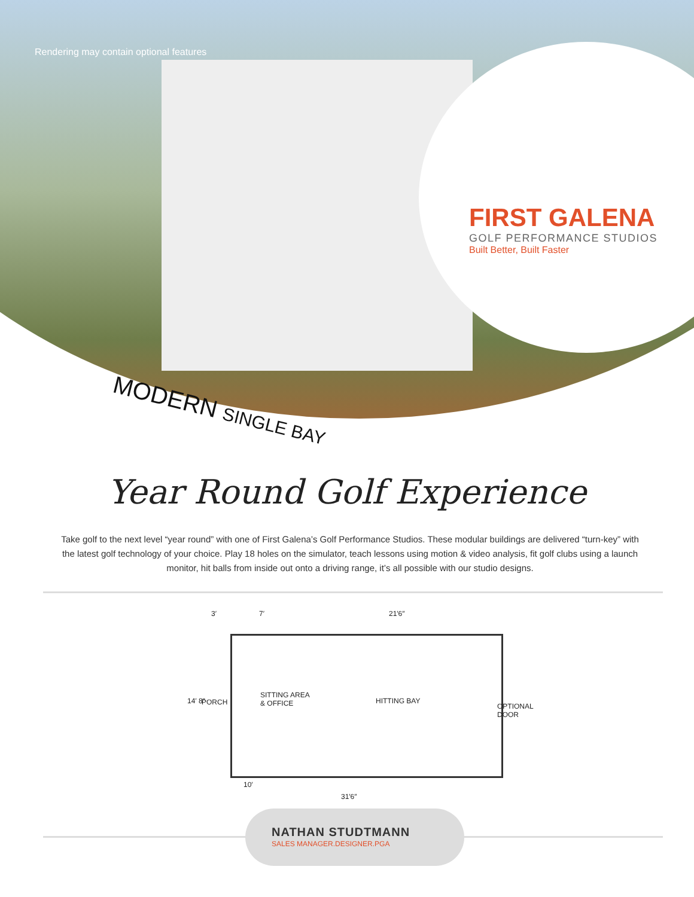Rendering may contain optional features
FIRST GALENA
GOLF PERFORMANCE STUDIOS
Built Better, Built Faster
MODERN SINGLE BAY
Year Round Golf Experience
Take golf to the next level “year round” with one of First Galena’s Golf Performance Studios. These modular buildings are delivered “turn-key” with the latest golf technology of your choice. Play 18 holes on the simulator, teach lessons using motion & video analysis, fit golf clubs using a launch monitor, hit balls from inside out onto a driving range, it’s all possible with our studio designs.
3′ 7′ 21′6″
14′ 8″ PORCH
SITTING AREA
& OFFICE
HITTING BAY
OPTIONAL DOOR
10′
31′6″
NATHAN STUDTMANN
SALES MANAGER.DESIGNER.PGA